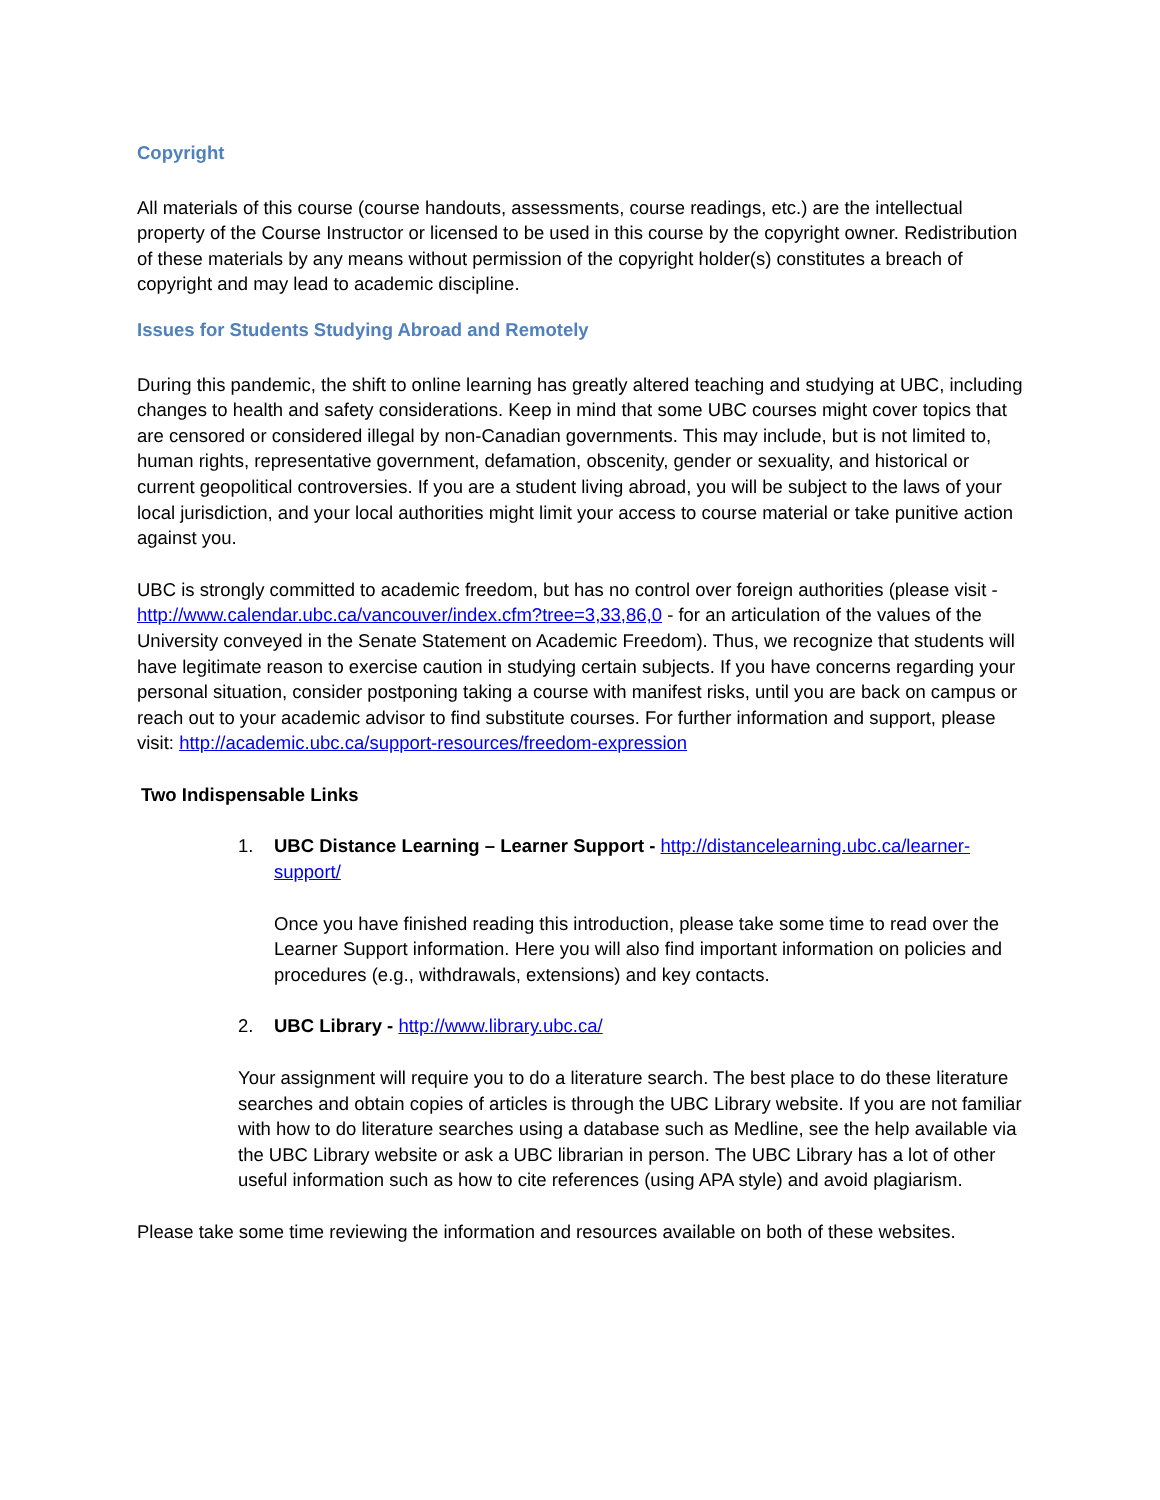Copyright
All materials of this course (course handouts, assessments, course readings, etc.) are the intellectual property of the Course Instructor or licensed to be used in this course by the copyright owner. Redistribution of these materials by any means without permission of the copyright holder(s) constitutes a breach of copyright and may lead to academic discipline.
Issues for Students Studying Abroad and Remotely
During this pandemic, the shift to online learning has greatly altered teaching and studying at UBC, including changes to health and safety considerations. Keep in mind that some UBC courses might cover topics that are censored or considered illegal by non-Canadian governments. This may include, but is not limited to, human rights, representative government, defamation, obscenity, gender or sexuality, and historical or current geopolitical controversies. If you are a student living abroad, you will be subject to the laws of your local jurisdiction, and your local authorities might limit your access to course material or take punitive action against you.
UBC is strongly committed to academic freedom, but has no control over foreign authorities (please visit - http://www.calendar.ubc.ca/vancouver/index.cfm?tree=3,33,86,0 - for an articulation of the values of the University conveyed in the Senate Statement on Academic Freedom). Thus, we recognize that students will have legitimate reason to exercise caution in studying certain subjects. If you have concerns regarding your personal situation, consider postponing taking a course with manifest risks, until you are back on campus or reach out to your academic advisor to find substitute courses. For further information and support, please visit: http://academic.ubc.ca/support-resources/freedom-expression
Two Indispensable Links
1. UBC Distance Learning – Learner Support - http://distancelearning.ubc.ca/learner-support/
Once you have finished reading this introduction, please take some time to read over the Learner Support information. Here you will also find important information on policies and procedures (e.g., withdrawals, extensions) and key contacts.
2. UBC Library - http://www.library.ubc.ca/
Your assignment will require you to do a literature search. The best place to do these literature searches and obtain copies of articles is through the UBC Library website. If you are not familiar with how to do literature searches using a database such as Medline, see the help available via the UBC Library website or ask a UBC librarian in person. The UBC Library has a lot of other useful information such as how to cite references (using APA style) and avoid plagiarism.
Please take some time reviewing the information and resources available on both of these websites.